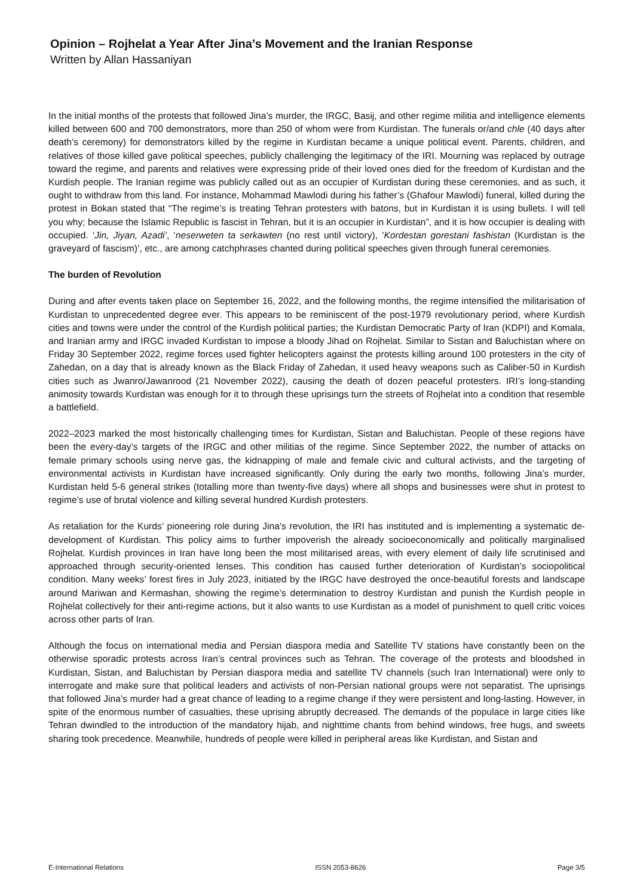Opinion – Rojhelat a Year After Jina’s Movement and the Iranian Response
Written by Allan Hassaniyan
In the initial months of the protests that followed Jina’s murder, the IRGC, Basij, and other regime militia and intelligence elements killed between 600 and 700 demonstrators, more than 250 of whom were from Kurdistan. The funerals or/and chle (40 days after death’s ceremony) for demonstrators killed by the regime in Kurdistan became a unique political event. Parents, children, and relatives of those killed gave political speeches, publicly challenging the legitimacy of the IRI. Mourning was replaced by outrage toward the regime, and parents and relatives were expressing pride of their loved ones died for the freedom of Kurdistan and the Kurdish people. The Iranian regime was publicly called out as an occupier of Kurdistan during these ceremonies, and as such, it ought to withdraw from this land. For instance, Mohammad Mawlodi during his father’s (Ghafour Mawlodi) funeral, killed during the protest in Bokan stated that “The regime’s is treating Tehran protesters with batons, but in Kurdistan it is using bullets. I will tell you why; because the Islamic Republic is fascist in Tehran, but it is an occupier in Kurdistan”, and it is how occupier is dealing with occupied. ‘Jin, Jiyan, Azadi’, ‘neserweten ta serkawten (no rest until victory), ’Kordestan gorestani fashistan (Kurdistan is the graveyard of fascism)’, etc., are among catchphrases chanted during political speeches given through funeral ceremonies.
The burden of Revolution
During and after events taken place on September 16, 2022, and the following months, the regime intensified the militarisation of Kurdistan to unprecedented degree ever. This appears to be reminiscent of the post-1979 revolutionary period, where Kurdish cities and towns were under the control of the Kurdish political parties; the Kurdistan Democratic Party of Iran (KDPI) and Komala, and Iranian army and IRGC invaded Kurdistan to impose a bloody Jihad on Rojhelat. Similar to Sistan and Baluchistan where on Friday 30 September 2022, regime forces used fighter helicopters against the protests killing around 100 protesters in the city of Zahedan, on a day that is already known as the Black Friday of Zahedan, it used heavy weapons such as Caliber-50 in Kurdish cities such as Jwanro/Jawanrood (21 November 2022), causing the death of dozen peaceful protesters. IRI’s long-standing animosity towards Kurdistan was enough for it to through these uprisings turn the streets of Rojhelat into a condition that resemble a battlefield.
2022–2023 marked the most historically challenging times for Kurdistan, Sistan and Baluchistan. People of these regions have been the every-day’s targets of the IRGC and other militias of the regime. Since September 2022, the number of attacks on female primary schools using nerve gas, the kidnapping of male and female civic and cultural activists, and the targeting of environmental activists in Kurdistan have increased significantly. Only during the early two months, following Jina’s murder, Kurdistan held 5-6 general strikes (totalling more than twenty-five days) where all shops and businesses were shut in protest to regime’s use of brutal violence and killing several hundred Kurdish protesters.
As retaliation for the Kurds’ pioneering role during Jina’s revolution, the IRI has instituted and is implementing a systematic de-development of Kurdistan. This policy aims to further impoverish the already socioeconomically and politically marginalised Rojhelat. Kurdish provinces in Iran have long been the most militarised areas, with every element of daily life scrutinised and approached through security-oriented lenses. This condition has caused further deterioration of Kurdistan’s sociopolitical condition. Many weeks’ forest fires in July 2023, initiated by the IRGC have destroyed the once-beautiful forests and landscape around Mariwan and Kermashan, showing the regime’s determination to destroy Kurdistan and punish the Kurdish people in Rojhelat collectively for their anti-regime actions, but it also wants to use Kurdistan as a model of punishment to quell critic voices across other parts of Iran.
Although the focus on international media and Persian diaspora media and Satellite TV stations have constantly been on the otherwise sporadic protests across Iran’s central provinces such as Tehran. The coverage of the protests and bloodshed in Kurdistan, Sistan, and Baluchistan by Persian diaspora media and satellite TV channels (such Iran International) were only to interrogate and make sure that political leaders and activists of non-Persian national groups were not separatist. The uprisings that followed Jina’s murder had a great chance of leading to a regime change if they were persistent and long-lasting. However, in spite of the enormous number of casualties, these uprising abruptly decreased. The demands of the populace in large cities like Tehran dwindled to the introduction of the mandatory hijab, and nighttime chants from behind windows, free hugs, and sweets sharing took precedence. Meanwhile, hundreds of people were killed in peripheral areas like Kurdistan, and Sistan and
E-International Relations ISSN 2053-8626 Page 3/5